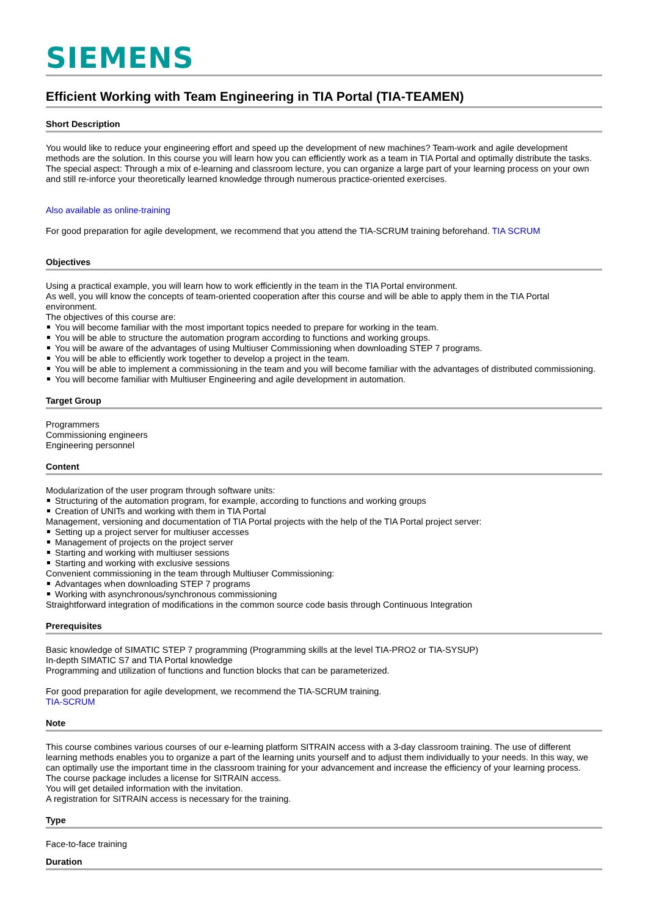SIEMENS
Efficient Working with Team Engineering in TIA Portal (TIA-TEAMEN)
Short Description
You would like to reduce your engineering effort and speed up the development of new machines? Team-work and agile development methods are the solution. In this course you will learn how you can efficiently work as a team in TIA Portal and optimally distribute the tasks. The special aspect: Through a mix of e-learning and classroom lecture, you can organize a large part of your learning process on your own and still re-inforce your theoretically learned knowledge through numerous practice-oriented exercises.
Also available as online-training
For good preparation for agile development, we recommend that you attend the TIA-SCRUM training beforehand. TIA SCRUM
Objectives
Using a practical example, you will learn how to work efficiently in the team in the TIA Portal environment.
As well, you will know the concepts of team-oriented cooperation after this course and will be able to apply them in the TIA Portal environment.
The objectives of this course are:
You will become familiar with the most important topics needed to prepare for working in the team.
You will be able to structure the automation program according to functions and working groups.
You will be aware of the advantages of using Multiuser Commissioning when downloading STEP 7 programs.
You will be able to efficiently work together to develop a project in the team.
You will be able to implement a commissioning in the team and you will become familiar with the advantages of distributed commissioning.
You will become familiar with Multiuser Engineering and agile development in automation.
Target Group
Programmers
Commissioning engineers
Engineering personnel
Content
Modularization of the user program through software units:
Structuring of the automation program, for example, according to functions and working groups
Creation of UNITs and working with them in TIA Portal
Management, versioning and documentation of TIA Portal projects with the help of the TIA Portal project server:
Setting up a project server for multiuser accesses
Management of projects on the project server
Starting and working with multiuser sessions
Starting and working with exclusive sessions
Convenient commissioning in the team through Multiuser Commissioning:
Advantages when downloading STEP 7 programs
Working with asynchronous/synchronous commissioning
Straightforward integration of modifications in the common source code basis through Continuous Integration
Prerequisites
Basic knowledge of SIMATIC STEP 7 programming (Programming skills at the level TIA-PRO2 or TIA-SYSUP)
In-depth SIMATIC S7 and TIA Portal knowledge
Programming and utilization of functions and function blocks that can be parameterized.
For good preparation for agile development, we recommend the TIA-SCRUM training.
TIA-SCRUM
Note
This course combines various courses of our e-learning platform SITRAIN access with a 3-day classroom training. The use of different learning methods enables you to organize a part of the learning units yourself and to adjust them individually to your needs. In this way, we can optimally use the important time in the classroom training for your advancement and increase the efficiency of your learning process.
The course package includes a license for SITRAIN access.
You will get detailed information with the invitation.
A registration for SITRAIN access is necessary for the training.
Type
Face-to-face training
Duration